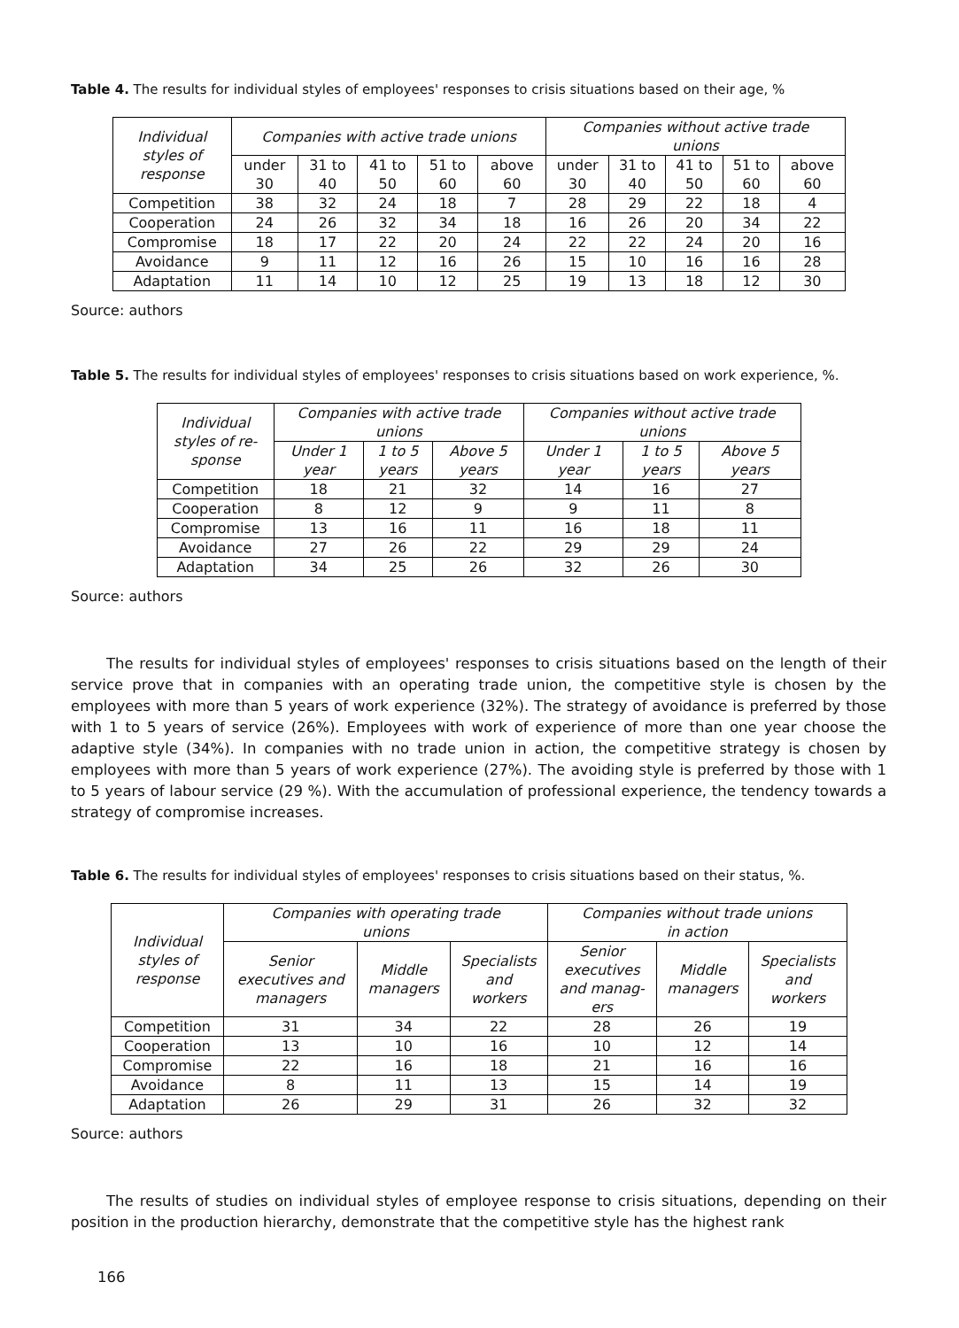Table 4. The results for individual styles of employees' responses to crisis situations based on their age, %
| Individual styles of response | Companies with active trade unions | | | | | Companies without active trade unions | | | | |
| --- | --- | --- | --- | --- | --- | --- | --- | --- | --- | --- |
| | under 30 | 31 to 40 | 41 to 50 | 51 to 60 | above 60 | under 30 | 31 to 40 | 41 to 50 | 51 to 60 | above 60 |
| Competition | 38 | 32 | 24 | 18 | 7 | 28 | 29 | 22 | 18 | 4 |
| Cooperation | 24 | 26 | 32 | 34 | 18 | 16 | 26 | 20 | 34 | 22 |
| Compromise | 18 | 17 | 22 | 20 | 24 | 22 | 22 | 24 | 20 | 16 |
| Avoidance | 9 | 11 | 12 | 16 | 26 | 15 | 10 | 16 | 16 | 28 |
| Adaptation | 11 | 14 | 10 | 12 | 25 | 19 | 13 | 18 | 12 | 30 |
Source: authors
Table 5. The results for individual styles of employees' responses to crisis situations based on work experience, %.
| Individual styles of re- sponse | Companies with active trade unions | | | Companies without active trade unions | | |
| --- | --- | --- | --- | --- | --- | --- |
| | Under 1 year | 1 to 5 years | Above 5 years | Under 1 year | 1 to 5 years | Above 5 years |
| Competition | 18 | 21 | 32 | 14 | 16 | 27 |
| Cooperation | 8 | 12 | 9 | 9 | 11 | 8 |
| Compromise | 13 | 16 | 11 | 16 | 18 | 11 |
| Avoidance | 27 | 26 | 22 | 29 | 29 | 24 |
| Adaptation | 34 | 25 | 26 | 32 | 26 | 30 |
Source: authors
The results for individual styles of employees' responses to crisis situations based on the length of their service prove that in companies with an operating trade union, the competitive style is chosen by the employees with more than 5 years of work experience (32%). The strategy of avoidance is preferred by those with 1 to 5 years of service (26%). Employees with work of experience of more than one year choose the adaptive style (34%). In companies with no trade union in action, the competitive strategy is chosen by employees with more than 5 years of work experience (27%). The avoiding style is preferred by those with 1 to 5 years of labour service (29 %). With the accumulation of professional experience, the tendency towards a strategy of compromise increases.
Table 6. The results for individual styles of employees' responses to crisis situations based on their status, %.
| Individual styles of response | Companies with operating trade unions | | | Companies without trade unions in action | | |
| --- | --- | --- | --- | --- | --- | --- |
| | Senior executives and managers | Middle managers | Specialists and workers | Senior executives and manag- ers | Middle managers | Specialists and workers |
| Competition | 31 | 34 | 22 | 28 | 26 | 19 |
| Cooperation | 13 | 10 | 16 | 10 | 12 | 14 |
| Compromise | 22 | 16 | 18 | 21 | 16 | 16 |
| Avoidance | 8 | 11 | 13 | 15 | 14 | 19 |
| Adaptation | 26 | 29 | 31 | 26 | 32 | 32 |
Source: authors
The results of studies on individual styles of employee response to crisis situations, depending on their position in the production hierarchy, demonstrate that the competitive style has the highest rank
166